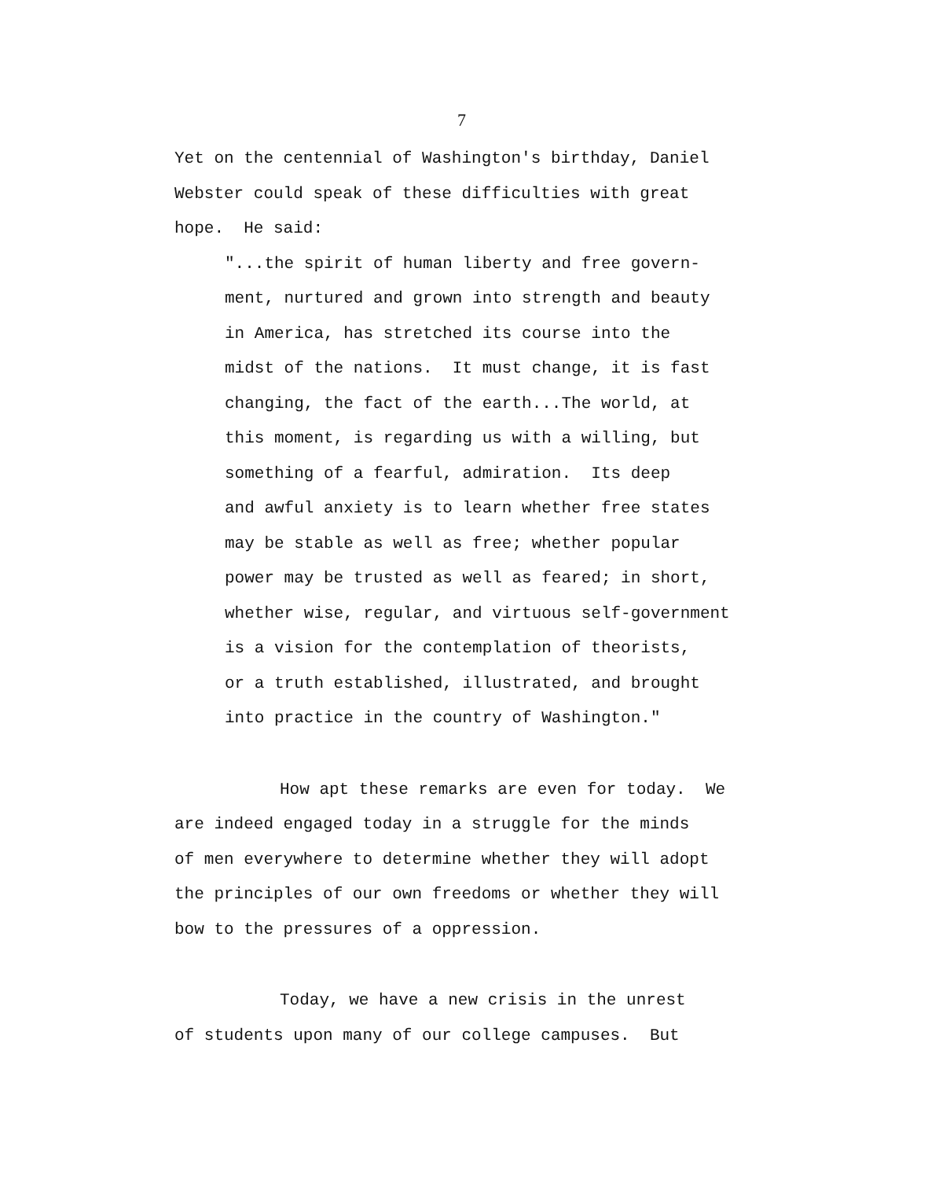7
Yet on the centennial of Washington's birthday, Daniel
Webster could speak of these difficulties with great
hope. He said:
"...the spirit of human liberty and free govern-
ment, nurtured and grown into strength and beauty
in America, has stretched its course into the
midst of the nations. It must change, it is fast
changing, the fact of the earth...The world, at
this moment, is regarding us with a willing, but
something of a fearful, admiration. Its deep
and awful anxiety is to learn whether free states
may be stable as well as free; whether popular
power may be trusted as well as feared; in short,
whether wise, regular, and virtuous self-government
is a vision for the contemplation of theorists,
or a truth established, illustrated, and brought
into practice in the country of Washington."
How apt these remarks are even for today. We
are indeed engaged today in a struggle for the minds
of men everywhere to determine whether they will adopt
the principles of our own freedoms or whether they will
bow to the pressures of a oppression.
Today, we have a new crisis in the unrest
of students upon many of our college campuses. But